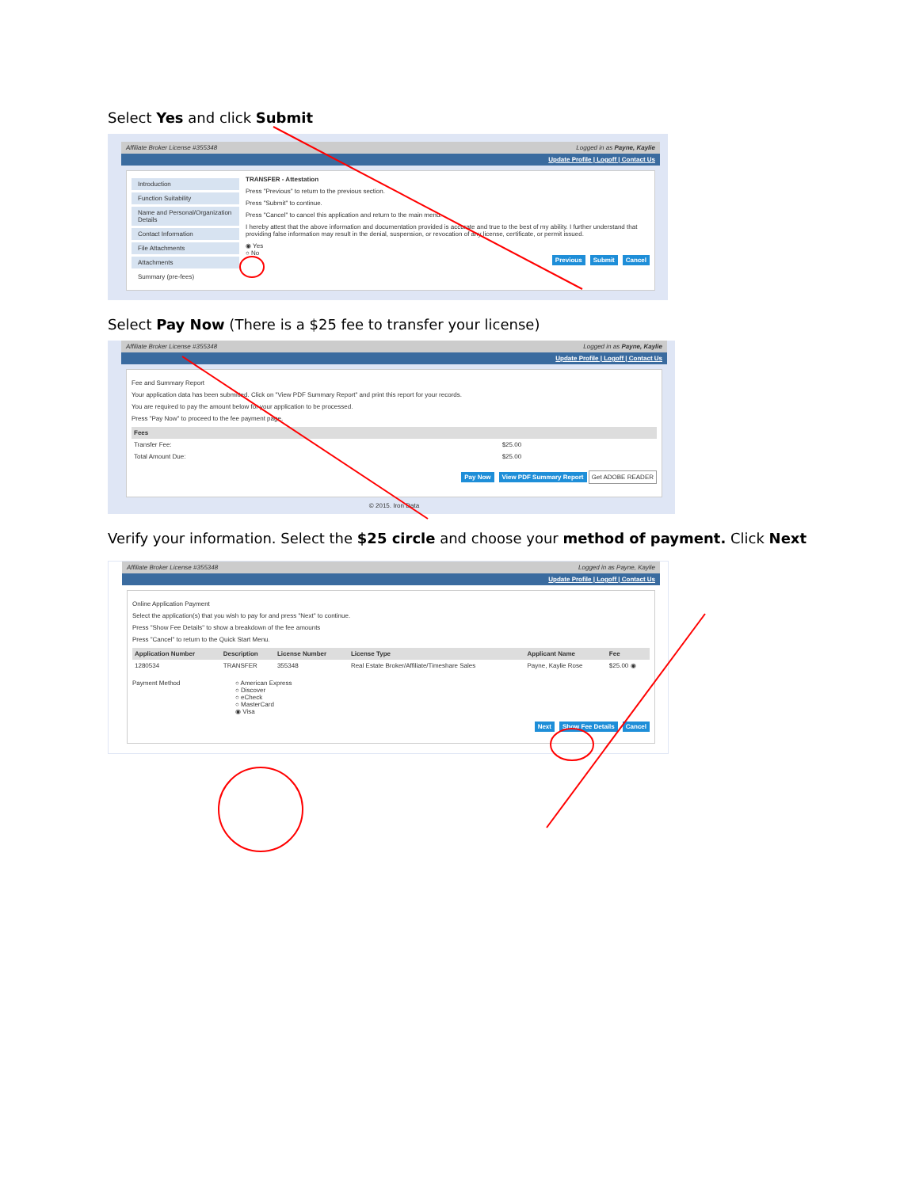Select Yes and click Submit
Affiliate Broker License #355348 Logged in as Payne, Kaylie
Update Profile | Logoff | Contact Us
Introduction
Function Suitability
Name and Personal/Organization Details
Contact Information
File Attachments
Attachments
Summary (pre-fees)
TRANSFER - Attestation
Press "Previous" to return to the previous section.
Press "Submit" to continue.
Press "Cancel" to cancel this application and return to the main menu.
I hereby attest that the above information and documentation provided is accurate and true to the best of my ability. I further understand that providing false information may result in the denial, suspension, or revocation of any license, certificate, or permit issued.
◉ Yes
○ No
Previous Submit Cancel
Select Pay Now (There is a $25 fee to transfer your license)
Affiliate Broker License #355348 Logged in as Payne, Kaylie
Update Profile | Logoff | Contact Us
Fee and Summary Report
Your application data has been submitted. Click on "View PDF Summary Report" and print this report for your records.
You are required to pay the amount below for your application to be processed.
Press "Pay Now" to proceed to the fee payment page.
| Fees | |
| --- | --- |
| Transfer Fee: | $25.00 |
| Total Amount Due: | $25.00 |
Pay Now View PDF Summary Report Get ADOBE READER
© 2015. Iron Data
Verify your information. Select the $25 circle and choose your method of payment. Click Next
Affiliate Broker License #355348 Logged in as Payne, Kaylie
Update Profile | Logoff | Contact Us
Online Application Payment
Select the application(s) that you wish to pay for and press "Next" to continue.
Press "Show Fee Details" to show a breakdown of the fee amounts
Press "Cancel" to return to the Quick Start Menu.
| Application Number | Description | License Number | License Type | Applicant Name | Fee |
| --- | --- | --- | --- | --- | --- |
| 1280534 | TRANSFER | 355348 | Real Estate Broker/Affiliate/Timeshare Sales | Payne, Kaylie Rose | $25.00 ◉ |
Payment Method ○ American Express
○ Discover
○ eCheck
○ MasterCard
◉ Visa
Next Show Fee Details Cancel